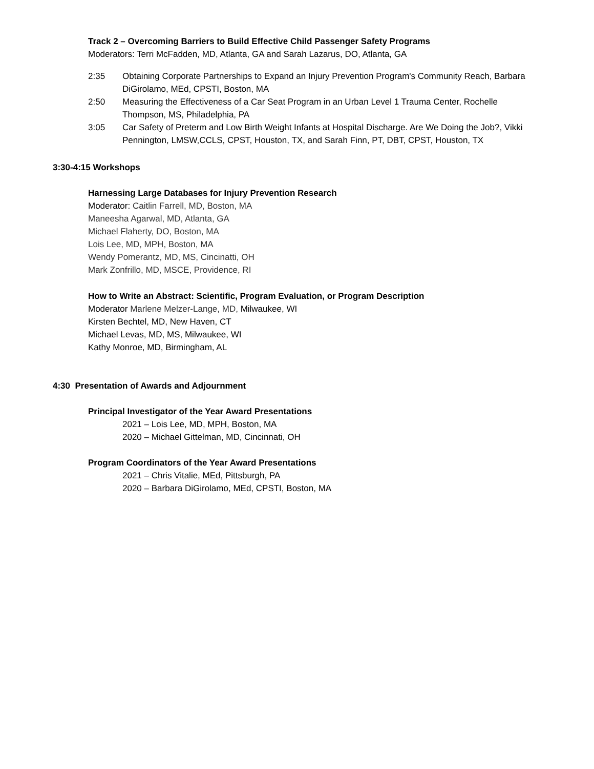Track 2 – Overcoming Barriers to Build Effective Child Passenger Safety Programs
Moderators: Terri McFadden, MD, Atlanta, GA and Sarah Lazarus, DO, Atlanta, GA
2:35 Obtaining Corporate Partnerships to Expand an Injury Prevention Program's Community Reach, Barbara DiGirolamo, MEd, CPSTI, Boston, MA
2:50 Measuring the Effectiveness of a Car Seat Program in an Urban Level 1 Trauma Center, Rochelle Thompson, MS, Philadelphia, PA
3:05 Car Safety of Preterm and Low Birth Weight Infants at Hospital Discharge. Are We Doing the Job?, Vikki Pennington, LMSW,CCLS, CPST, Houston, TX, and Sarah Finn, PT, DBT, CPST, Houston, TX
3:30-4:15 Workshops
Harnessing Large Databases for Injury Prevention Research
Moderator: Caitlin Farrell, MD, Boston, MA
Maneesha Agarwal, MD, Atlanta, GA
Michael Flaherty, DO, Boston, MA
Lois Lee, MD, MPH, Boston, MA
Wendy Pomerantz, MD, MS, Cincinatti, OH
Mark Zonfrillo, MD, MSCE, Providence, RI
How to Write an Abstract: Scientific, Program Evaluation, or Program Description
Moderator Marlene Melzer-Lange, MD, Milwaukee, WI
Kirsten Bechtel, MD, New Haven, CT
Michael Levas, MD, MS, Milwaukee, WI
Kathy Monroe, MD, Birmingham, AL
4:30 Presentation of Awards and Adjournment
Principal Investigator of the Year Award Presentations
2021 – Lois Lee, MD, MPH, Boston, MA
2020 – Michael Gittelman, MD, Cincinnati, OH
Program Coordinators of the Year Award Presentations
2021 – Chris Vitalie, MEd, Pittsburgh, PA
2020 – Barbara DiGirolamo, MEd, CPSTI, Boston, MA